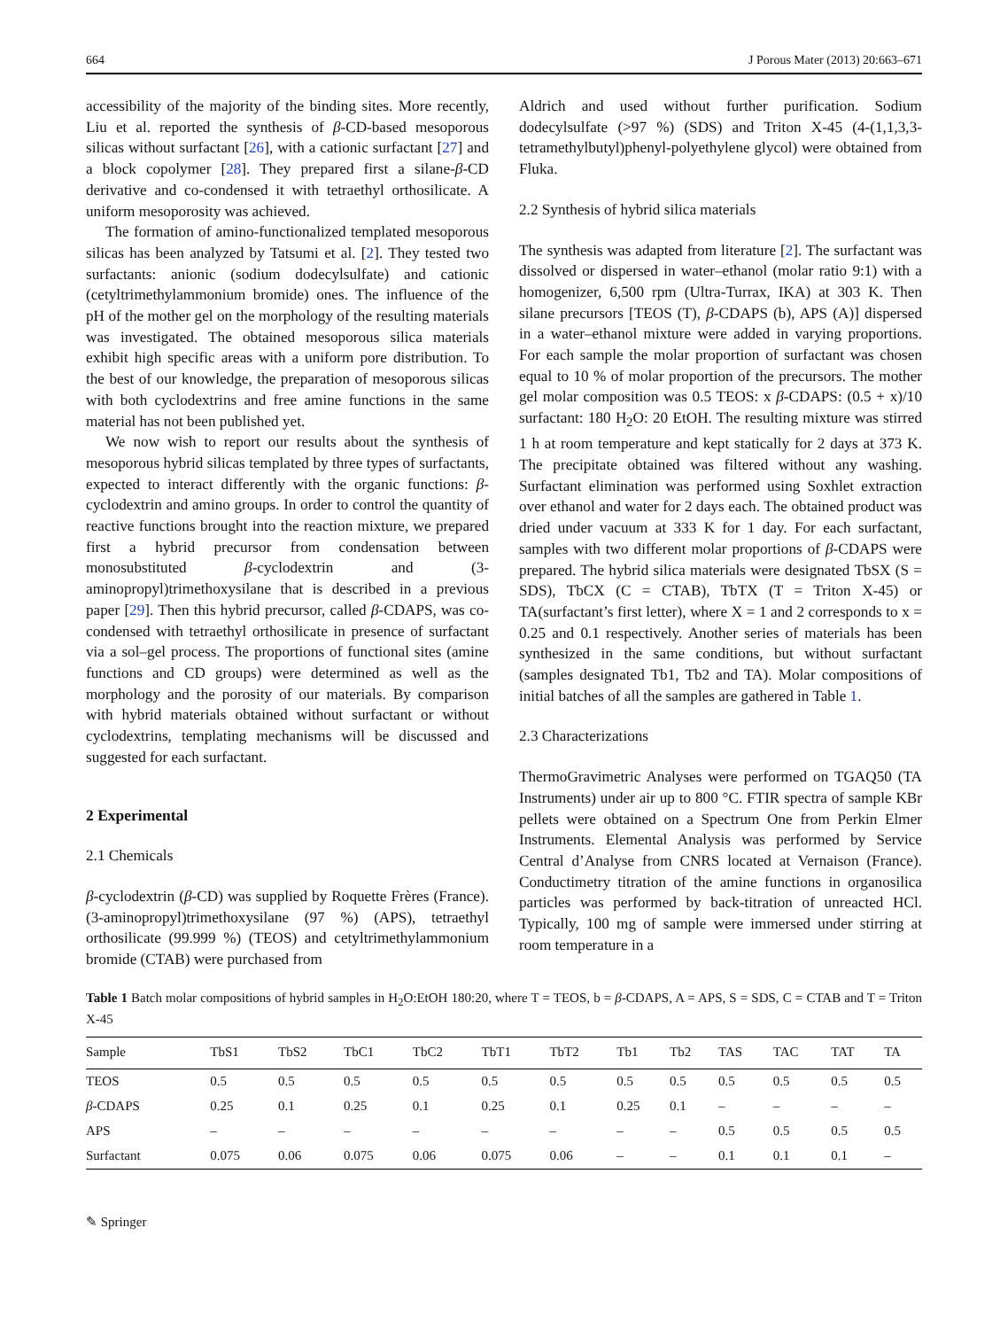664 J Porous Mater (2013) 20:663–671
accessibility of the majority of the binding sites. More recently, Liu et al. reported the synthesis of β-CD-based mesoporous silicas without surfactant [26], with a cationic surfactant [27] and a block copolymer [28]. They prepared first a silane-β-CD derivative and co-condensed it with tetraethyl orthosilicate. A uniform mesoporosity was achieved.
The formation of amino-functionalized templated mesoporous silicas has been analyzed by Tatsumi et al. [2]. They tested two surfactants: anionic (sodium dodecylsulfate) and cationic (cetyltrimethylammonium bromide) ones. The influence of the pH of the mother gel on the morphology of the resulting materials was investigated. The obtained mesoporous silica materials exhibit high specific areas with a uniform pore distribution. To the best of our knowledge, the preparation of mesoporous silicas with both cyclodextrins and free amine functions in the same material has not been published yet.
We now wish to report our results about the synthesis of mesoporous hybrid silicas templated by three types of surfactants, expected to interact differently with the organic functions: β-cyclodextrin and amino groups. In order to control the quantity of reactive functions brought into the reaction mixture, we prepared first a hybrid precursor from condensation between monosubstituted β-cyclodextrin and (3-aminopropyl)trimethoxysilane that is described in a previous paper [29]. Then this hybrid precursor, called β-CDAPS, was co-condensed with tetraethyl orthosilicate in presence of surfactant via a sol–gel process. The proportions of functional sites (amine functions and CD groups) were determined as well as the morphology and the porosity of our materials. By comparison with hybrid materials obtained without surfactant or without cyclodextrins, templating mechanisms will be discussed and suggested for each surfactant.
2 Experimental
2.1 Chemicals
β-cyclodextrin (β-CD) was supplied by Roquette Frères (France). (3-aminopropyl)trimethoxysilane (97 %) (APS), tetraethyl orthosilicate (99.999 %) (TEOS) and cetyltrimethylammonium bromide (CTAB) were purchased from
Aldrich and used without further purification. Sodium dodecylsulfate (>97 %) (SDS) and Triton X-45 (4-(1,1,3,3-tetramethylbutyl)phenyl-polyethylene glycol) were obtained from Fluka.
2.2 Synthesis of hybrid silica materials
The synthesis was adapted from literature [2]. The surfactant was dissolved or dispersed in water–ethanol (molar ratio 9:1) with a homogenizer, 6,500 rpm (Ultra-Turrax, IKA) at 303 K. Then silane precursors [TEOS (T), β-CDAPS (b), APS (A)] dispersed in a water–ethanol mixture were added in varying proportions. For each sample the molar proportion of surfactant was chosen equal to 10 % of molar proportion of the precursors. The mother gel molar composition was 0.5 TEOS: x β-CDAPS: (0.5 + x)/10 surfactant: 180 H<sub>2</sub>O: 20 EtOH. The resulting mixture was stirred 1 h at room temperature and kept statically for 2 days at 373 K. The precipitate obtained was filtered without any washing. Surfactant elimination was performed using Soxhlet extraction over ethanol and water for 2 days each. The obtained product was dried under vacuum at 333 K for 1 day. For each surfactant, samples with two different molar proportions of β-CDAPS were prepared. The hybrid silica materials were designated TbSX (S = SDS), TbCX (C = CTAB), TbTX (T = Triton X-45) or TA(surfactant’s first letter), where X = 1 and 2 corresponds to x = 0.25 and 0.1 respectively. Another series of materials has been synthesized in the same conditions, but without surfactant (samples designated Tb1, Tb2 and TA). Molar compositions of initial batches of all the samples are gathered in Table 1.
2.3 Characterizations
ThermoGravimetric Analyses were performed on TGAQ50 (TA Instruments) under air up to 800 °C. FTIR spectra of sample KBr pellets were obtained on a Spectrum One from Perkin Elmer Instruments. Elemental Analysis was performed by Service Central d’Analyse from CNRS located at Vernaison (France). Conductimetry titration of the amine functions in organosilica particles was performed by back-titration of unreacted HCl. Typically, 100 mg of sample were immersed under stirring at room temperature in a
Table 1 Batch molar compositions of hybrid samples in H<sub>2</sub>O:EtOH 180:20, where T = TEOS, b = β-CDAPS, A = APS, S = SDS, C = CTAB and T = Triton X-45
| Sample | TbS1 | TbS2 | TbC1 | TbC2 | TbT1 | TbT2 | Tb1 | Tb2 | TAS | TAC | TAT | TA |
| --- | --- | --- | --- | --- | --- | --- | --- | --- | --- | --- | --- | --- |
| TEOS | 0.5 | 0.5 | 0.5 | 0.5 | 0.5 | 0.5 | 0.5 | 0.5 | 0.5 | 0.5 | 0.5 | 0.5 |
| β -CDAPS | 0.25 | 0.1 | 0.25 | 0.1 | 0.25 | 0.1 | 0.25 | 0.1 | – | – | – | – |
| APS | – | – | – | – | – | – | – | – | 0.5 | 0.5 | 0.5 | 0.5 |
| Surfactant | 0.075 | 0.06 | 0.075 | 0.06 | 0.075 | 0.06 | – | – | 0.1 | 0.1 | 0.1 | – |
✎ Springer